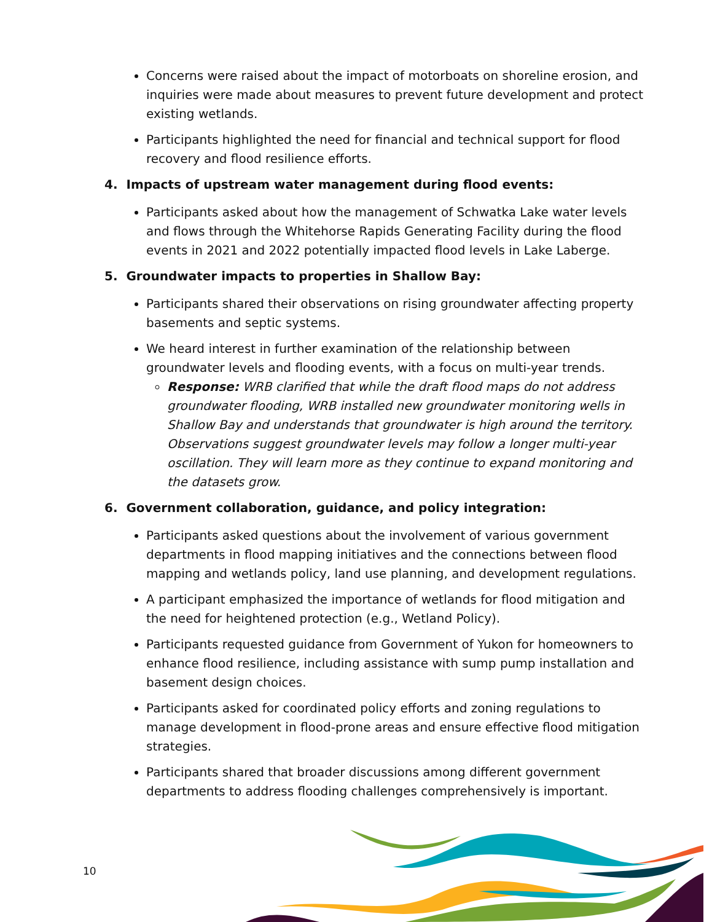Concerns were raised about the impact of motorboats on shoreline erosion, and inquiries were made about measures to prevent future development and protect existing wetlands.
Participants highlighted the need for financial and technical support for flood recovery and flood resilience efforts.
4. Impacts of upstream water management during flood events:
Participants asked about how the management of Schwatka Lake water levels and flows through the Whitehorse Rapids Generating Facility during the flood events in 2021 and 2022 potentially impacted flood levels in Lake Laberge.
5. Groundwater impacts to properties in Shallow Bay:
Participants shared their observations on rising groundwater affecting property basements and septic systems.
We heard interest in further examination of the relationship between groundwater levels and flooding events, with a focus on multi-year trends.
Response: WRB clarified that while the draft flood maps do not address groundwater flooding, WRB installed new groundwater monitoring wells in Shallow Bay and understands that groundwater is high around the territory. Observations suggest groundwater levels may follow a longer multi-year oscillation. They will learn more as they continue to expand monitoring and the datasets grow.
6. Government collaboration, guidance, and policy integration:
Participants asked questions about the involvement of various government departments in flood mapping initiatives and the connections between flood mapping and wetlands policy, land use planning, and development regulations.
A participant emphasized the importance of wetlands for flood mitigation and the need for heightened protection (e.g., Wetland Policy).
Participants requested guidance from Government of Yukon for homeowners to enhance flood resilience, including assistance with sump pump installation and basement design choices.
Participants asked for coordinated policy efforts and zoning regulations to manage development in flood-prone areas and ensure effective flood mitigation strategies.
Participants shared that broader discussions among different government departments to address flooding challenges comprehensively is important.
10